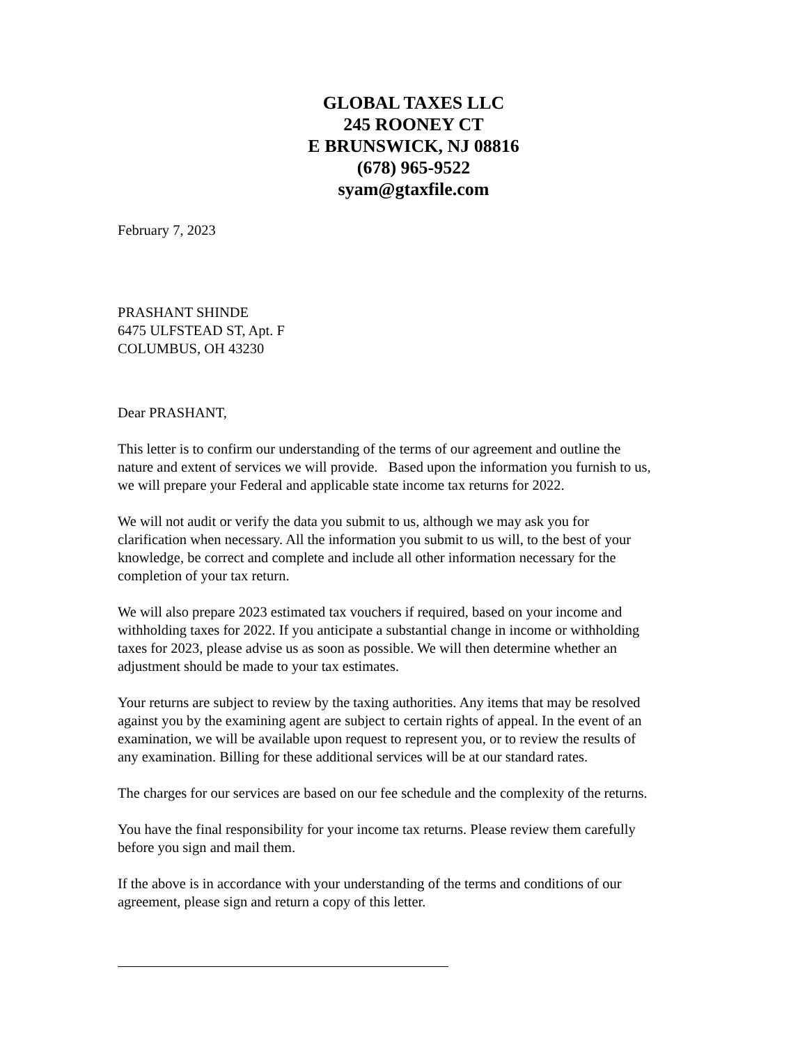GLOBAL TAXES LLC
245 ROONEY CT
E BRUNSWICK, NJ 08816
(678) 965-9522
syam@gtaxfile.com
February 7, 2023
PRASHANT SHINDE
6475 ULFSTEAD ST, Apt. F
COLUMBUS, OH 43230
Dear PRASHANT,
This letter is to confirm our understanding of the terms of our agreement and outline the nature and extent of services we will provide. Based upon the information you furnish to us, we will prepare your Federal and applicable state income tax returns for 2022.
We will not audit or verify the data you submit to us, although we may ask you for clarification when necessary. All the information you submit to us will, to the best of your knowledge, be correct and complete and include all other information necessary for the completion of your tax return.
We will also prepare 2023 estimated tax vouchers if required, based on your income and withholding taxes for 2022. If you anticipate a substantial change in income or withholding taxes for 2023, please advise us as soon as possible. We will then determine whether an adjustment should be made to your tax estimates.
Your returns are subject to review by the taxing authorities. Any items that may be resolved against you by the examining agent are subject to certain rights of appeal. In the event of an examination, we will be available upon request to represent you, or to review the results of any examination. Billing for these additional services will be at our standard rates.
The charges for our services are based on our fee schedule and the complexity of the returns.
You have the final responsibility for your income tax returns. Please review them carefully before you sign and mail them.
If the above is in accordance with your understanding of the terms and conditions of our agreement, please sign and return a copy of this letter.